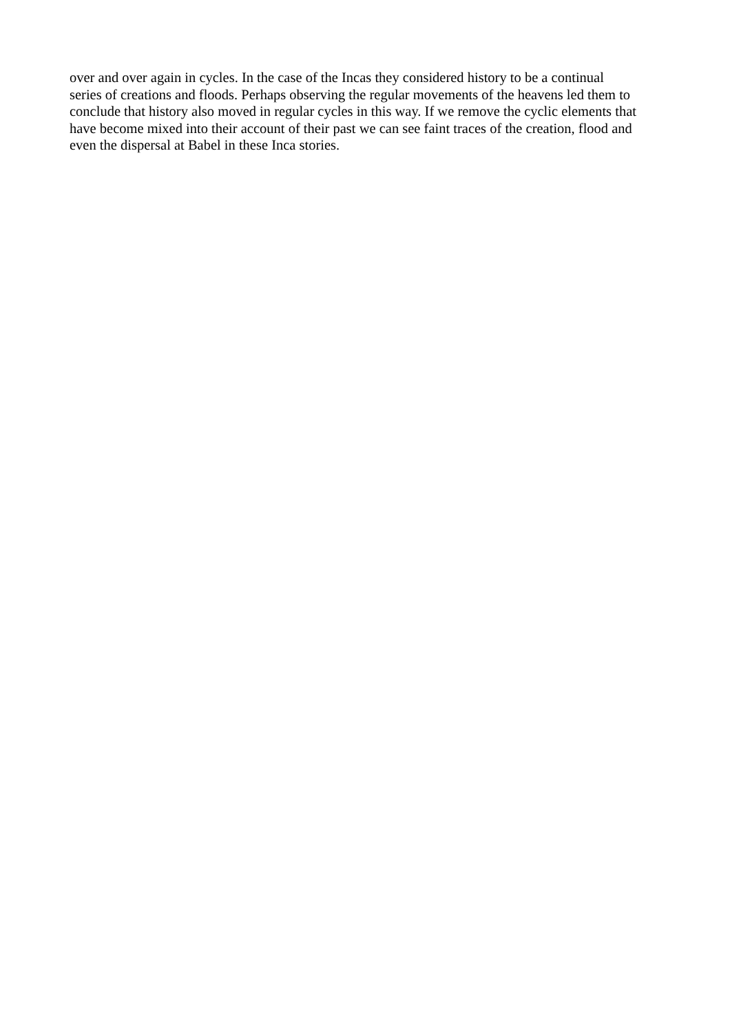over and over again in cycles. In the case of the Incas they considered history to be a continual
series of creations and floods. Perhaps observing the regular movements of the heavens led them to
conclude that history also moved in regular cycles in this way. If we remove the cyclic elements that
have become mixed into their account of their past we can see faint traces of the creation, flood and
even the dispersal at Babel in these Inca stories.